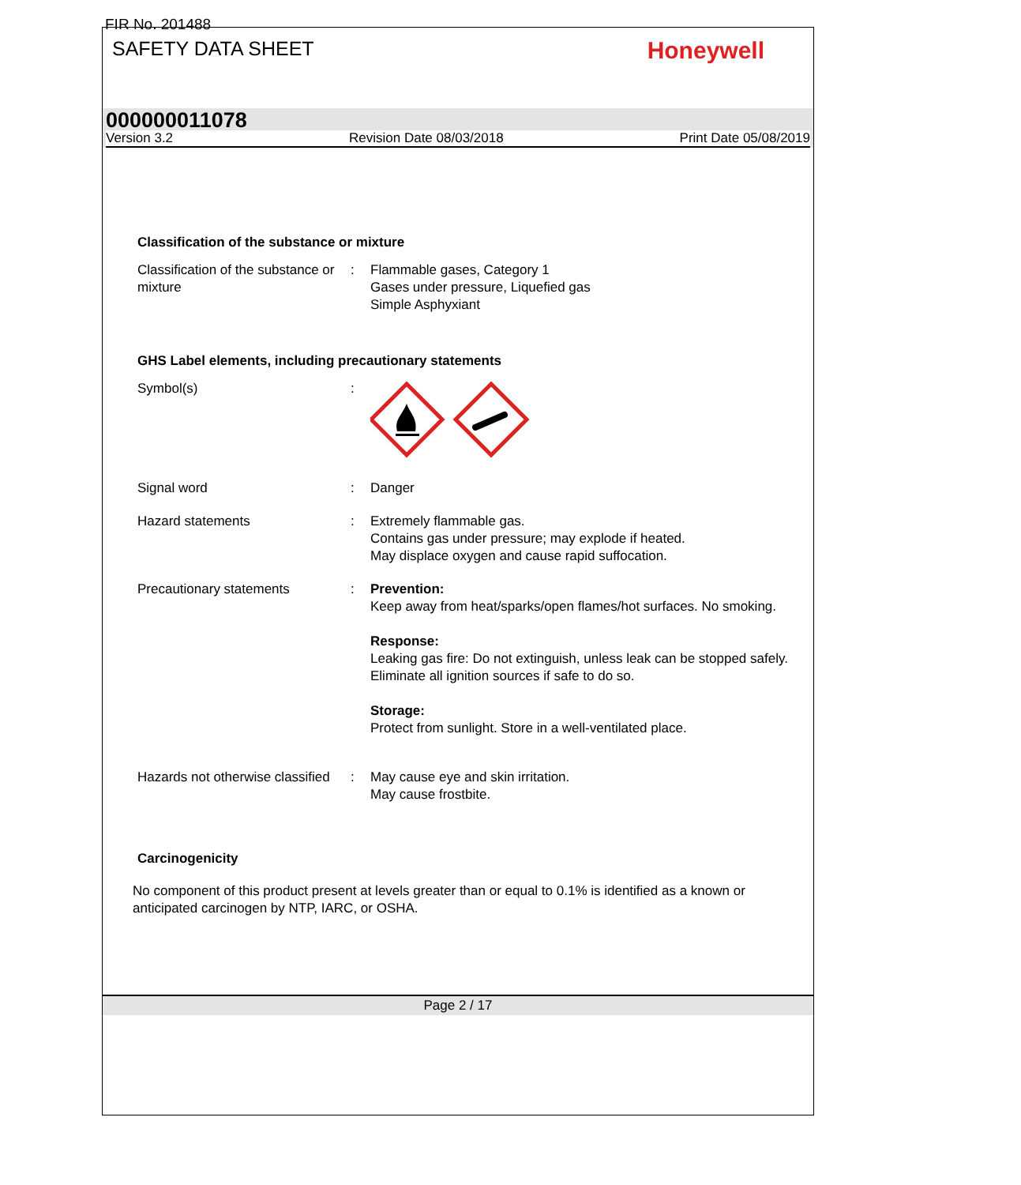FIR No. 201488
SAFETY DATA SHEET
Honeywell
000000011078
Version 3.2 Revision Date 08/03/2018 Print Date 05/08/2019
Classification of the substance or mixture
Classification of the substance or mixture
: Flammable gases, Category 1
Gases under pressure, Liquefied gas
Simple Asphyxiant
GHS Label elements, including precautionary statements
Symbol(s) :
Signal word : Danger
Hazard statements : Extremely flammable gas.
Contains gas under pressure; may explode if heated.
May displace oxygen and cause rapid suffocation.
Precautionary statements : Prevention:
Keep away from heat/sparks/open flames/hot surfaces. No smoking.
Response:
Leaking gas fire: Do not extinguish, unless leak can be stopped safely.
Eliminate all ignition sources if safe to do so.
Storage:
Protect from sunlight. Store in a well-ventilated place.
Hazards not otherwise classified
: May cause eye and skin irritation.
May cause frostbite.
Carcinogenicity
No component of this product present at levels greater than or equal to 0.1% is identified as a known or anticipated carcinogen by NTP, IARC, or OSHA.
Page 2 / 17